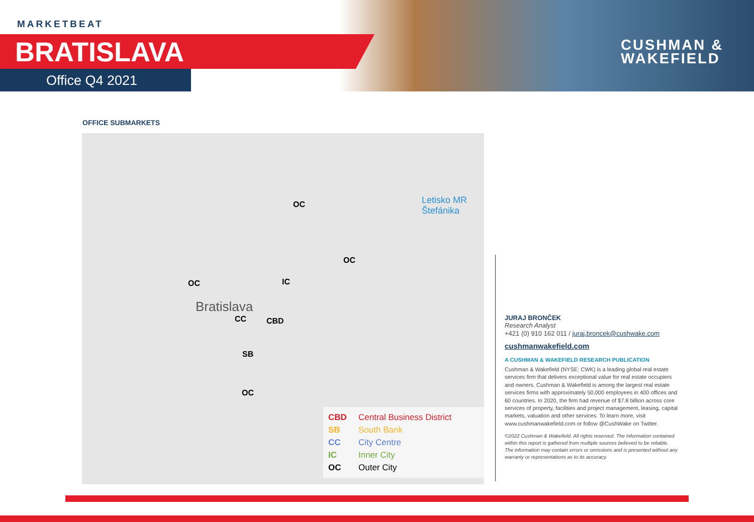MARKETBEAT
BRATISLAVA
Office Q4 2021
CUSHMAN &
WAKEFIELD
OFFICE SUBMARKETS
OC
OC
OC IC
CC CBD
SB
OC
Bratislava
Letisko MR
Štefánika
CBD Central Business District
SB South Bank
CC City Centre
IC Inner City
OC Outer City
JURAJ BRONČEK
Research Analyst
+421 (0) 910 162 011 / juraj.broncek@cushwake.com
cushmanwakefield.com
A CUSHMAN & WAKEFIELD RESEARCH PUBLICATION
Cushman & Wakefield (NYSE: CWK) is a leading global real estate services firm that delivers exceptional value for real estate occupiers and owners. Cushman & Wakefield is among the largest real estate services firms with approximately 50,000 employees in 400 offices and 60 countries. In 2020, the firm had revenue of $7.8 billion across core services of property, facilities and project management, leasing, capital markets, valuation and other services. To learn more, visit www.cushmanwakefield.com or follow @CushWake on Twitter.
©2022 Cushman & Wakefield. All rights reserved. The information contained within this report is gathered from multiple sources believed to be reliable. The information may contain errors or omissions and is presented without any warranty or representations as to its accuracy.